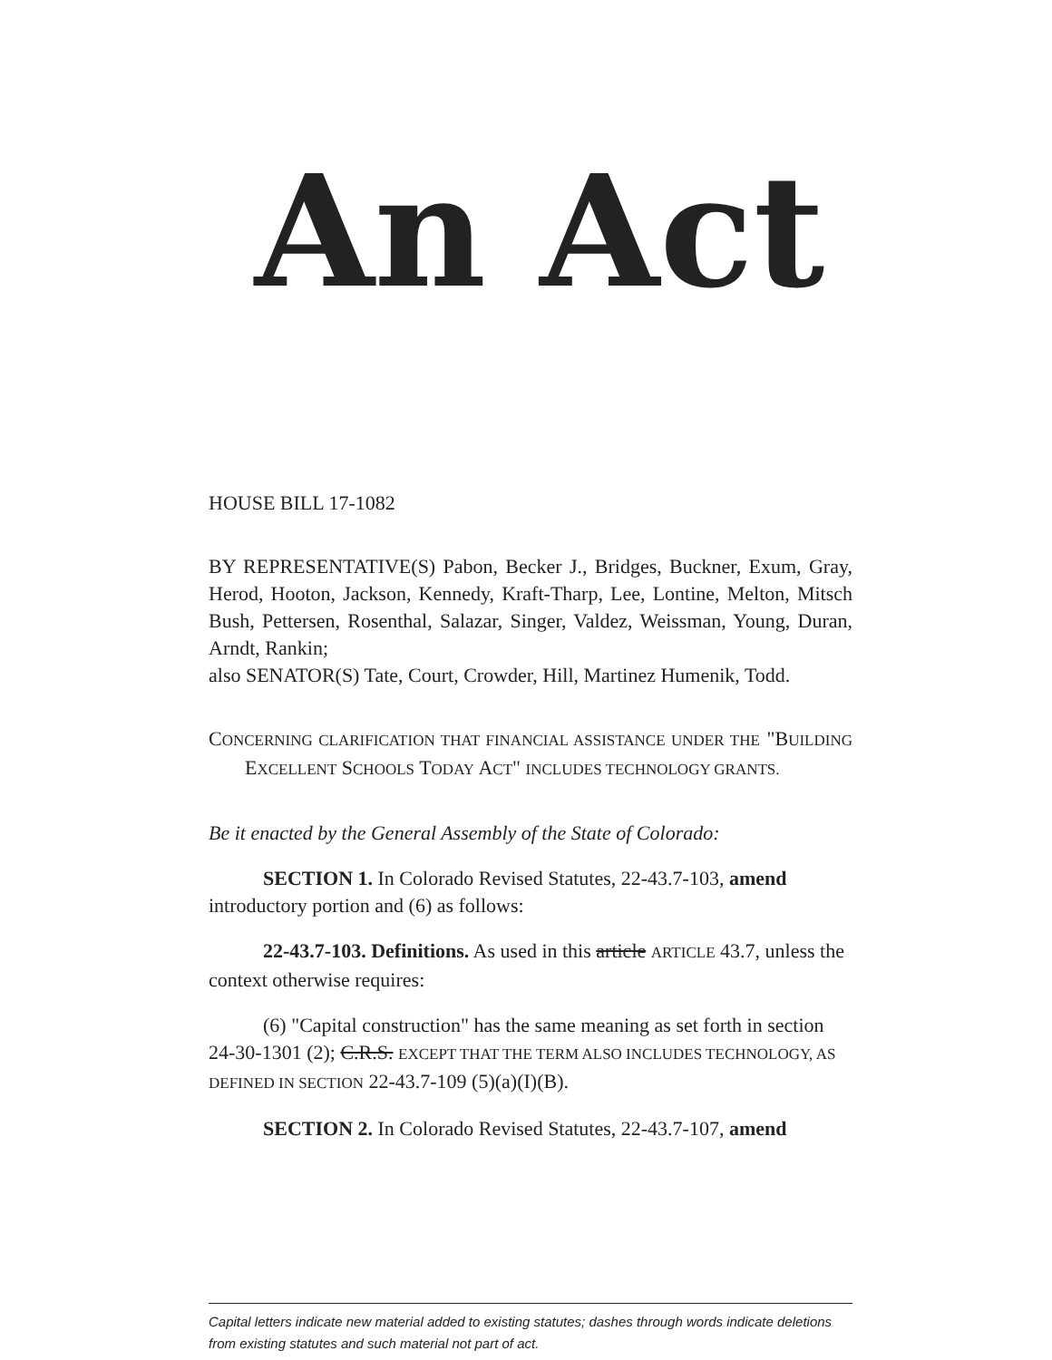An Act
HOUSE BILL 17-1082
BY REPRESENTATIVE(S) Pabon, Becker J., Bridges, Buckner, Exum, Gray, Herod, Hooton, Jackson, Kennedy, Kraft-Tharp, Lee, Lontine, Melton, Mitsch Bush, Pettersen, Rosenthal, Salazar, Singer, Valdez, Weissman, Young, Duran, Arndt, Rankin;
also SENATOR(S) Tate, Court, Crowder, Hill, Martinez Humenik, Todd.
CONCERNING CLARIFICATION THAT FINANCIAL ASSISTANCE UNDER THE "BUILDING EXCELLENT SCHOOLS TODAY ACT" INCLUDES TECHNOLOGY GRANTS.
Be it enacted by the General Assembly of the State of Colorado:
SECTION 1. In Colorado Revised Statutes, 22-43.7-103, amend introductory portion and (6) as follows:
22-43.7-103. Definitions. As used in this article ARTICLE 43.7, unless the context otherwise requires:
(6) "Capital construction" has the same meaning as set forth in section 24-30-1301 (2); C.R.S. EXCEPT THAT THE TERM ALSO INCLUDES TECHNOLOGY, AS DEFINED IN SECTION 22-43.7-109 (5)(a)(I)(B).
SECTION 2. In Colorado Revised Statutes, 22-43.7-107, amend
Capital letters indicate new material added to existing statutes; dashes through words indicate deletions from existing statutes and such material not part of act.